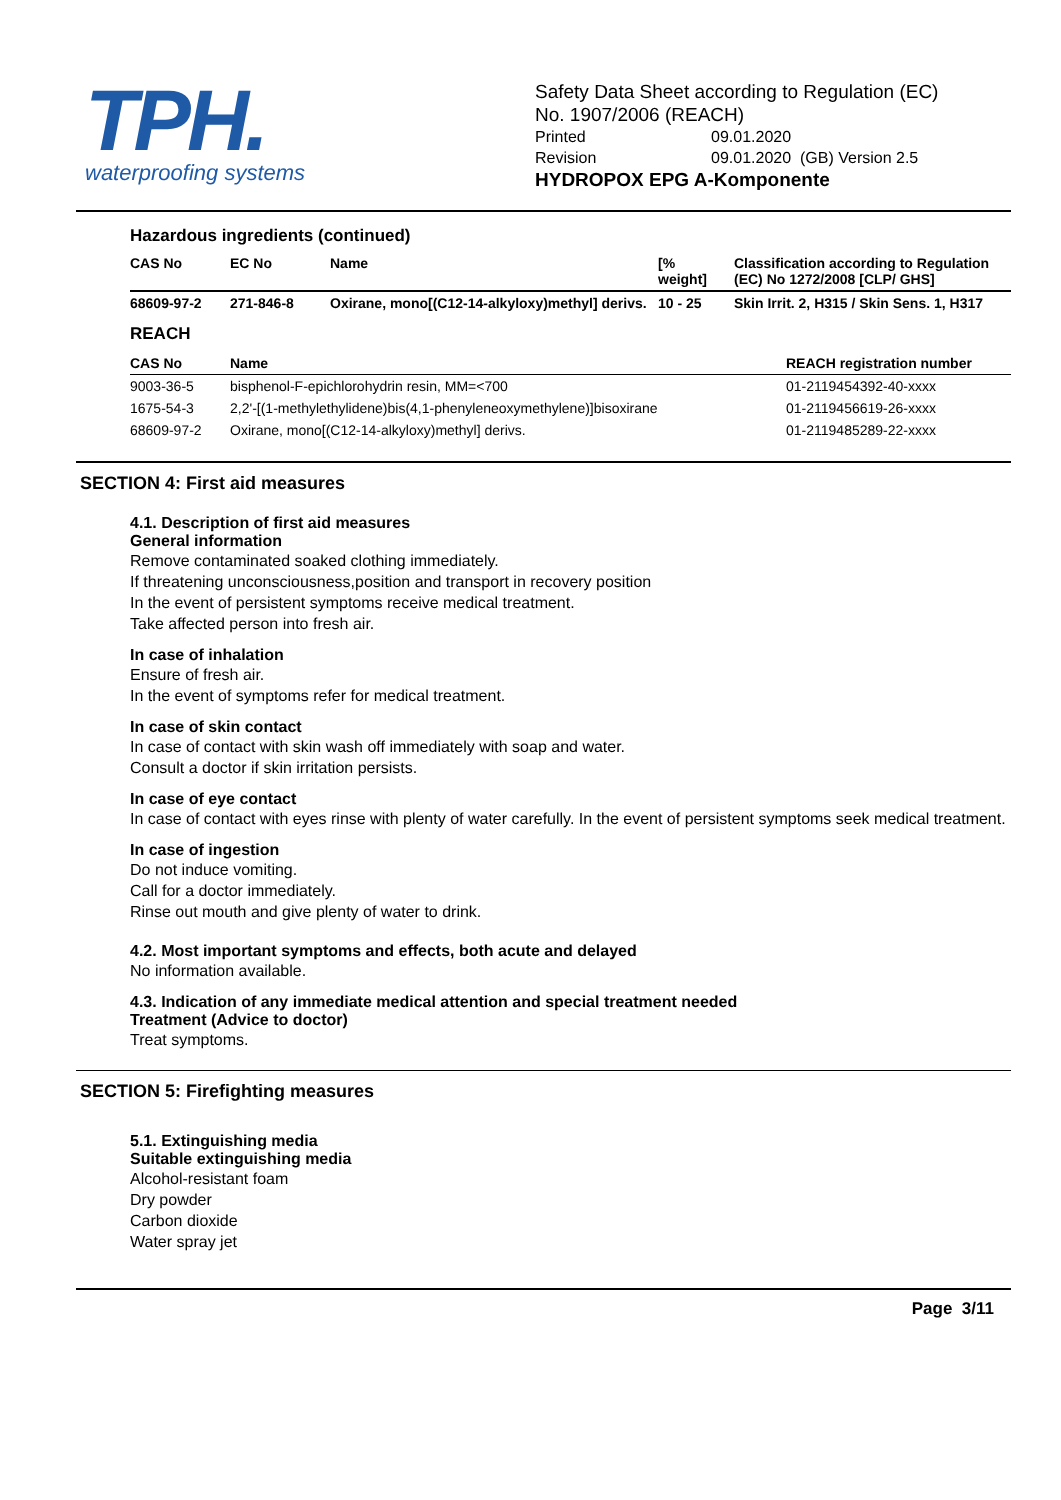TPH.
waterproofing systems
Safety Data Sheet according to Regulation (EC)
No. 1907/2006 (REACH)
Printed 09.01.2020
Revision 09.01.2020 (GB) Version 2.5
HYDROPOX EPG A-Komponente
Hazardous ingredients (continued)
| CAS No | EC No | Name | [% weight] | Classification according to Regulation (EC) No 1272/2008 [CLP/ GHS] |
| --- | --- | --- | --- | --- |
| 68609-97-2 | 271-846-8 | Oxirane, mono[(C12-14-alkyloxy)methyl] derivs. | 10 - 25 | Skin Irrit. 2, H315 / Skin Sens. 1, H317 |
REACH
| CAS No | Name | REACH registration number |
| --- | --- | --- |
| 9003-36-5 | bisphenol-F-epichlorohydrin resin, MM=<700 | 01-2119454392-40-xxxx |
| 1675-54-3 | 2,2'-[(1-methylethylidene)bis(4,1-phenyleneoxymethylene)]bisoxirane | 01-2119456619-26-xxxx |
| 68609-97-2 | Oxirane, mono[(C12-14-alkyloxy)methyl] derivs. | 01-2119485289-22-xxxx |
SECTION 4: First aid measures
4.1. Description of first aid measures
General information
Remove contaminated soaked clothing immediately.
If threatening unconsciousness,position and transport in recovery position
In the event of persistent symptoms receive medical treatment.
Take affected person into fresh air.
In case of inhalation
Ensure of fresh air.
In the event of symptoms refer for medical treatment.
In case of skin contact
In case of contact with skin wash off immediately with soap and water.
Consult a doctor if skin irritation persists.
In case of eye contact
In case of contact with eyes rinse with plenty of water carefully. In the event of persistent symptoms seek medical treatment.
In case of ingestion
Do not induce vomiting.
Call for a doctor immediately.
Rinse out mouth and give plenty of water to drink.
4.2. Most important symptoms and effects, both acute and delayed
No information available.
4.3. Indication of any immediate medical attention and special treatment needed
Treatment (Advice to doctor)
Treat symptoms.
SECTION 5: Firefighting measures
5.1. Extinguishing media
Suitable extinguishing media
Alcohol-resistant foam
Dry powder
Carbon dioxide
Water spray jet
Page 3/11